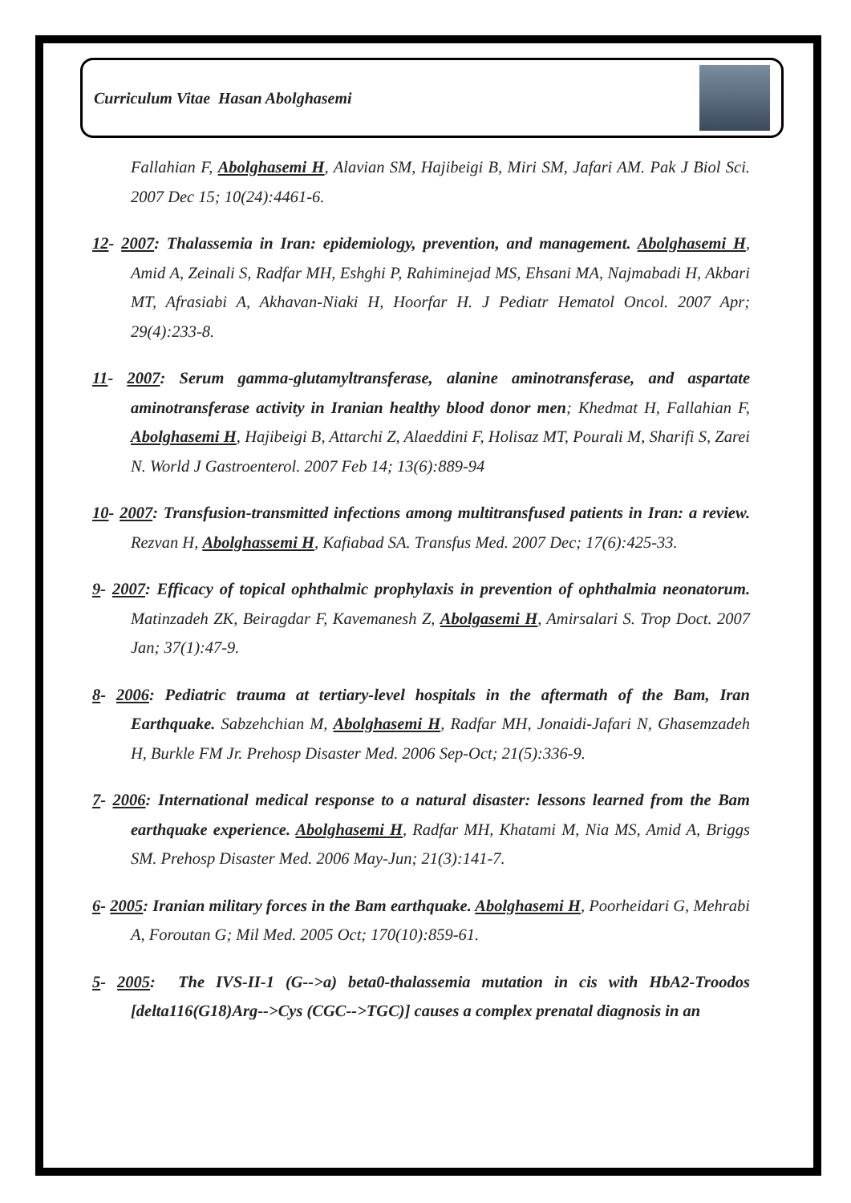Curriculum Vitae Hasan Abolghasemi
Fallahian F, Abolghasemi H, Alavian SM, Hajibeigi B, Miri SM, Jafari AM. Pak J Biol Sci. 2007 Dec 15; 10(24):4461-6.
12- 2007: Thalassemia in Iran: epidemiology, prevention, and management. Abolghasemi H, Amid A, Zeinali S, Radfar MH, Eshghi P, Rahiminejad MS, Ehsani MA, Najmabadi H, Akbari MT, Afrasiabi A, Akhavan-Niaki H, Hoorfar H. J Pediatr Hematol Oncol. 2007 Apr; 29(4):233-8.
11- 2007: Serum gamma-glutamyltransferase, alanine aminotransferase, and aspartate aminotransferase activity in Iranian healthy blood donor men; Khedmat H, Fallahian F, Abolghasemi H, Hajibeigi B, Attarchi Z, Alaeddini F, Holisaz MT, Pourali M, Sharifi S, Zarei N. World J Gastroenterol. 2007 Feb 14; 13(6):889-94
10- 2007: Transfusion-transmitted infections among multitransfused patients in Iran: a review. Rezvan H, Abolghassemi H, Kafiabad SA. Transfus Med. 2007 Dec; 17(6):425-33.
9- 2007: Efficacy of topical ophthalmic prophylaxis in prevention of ophthalmia neonatorum. Matinzadeh ZK, Beiragdar F, Kavemanesh Z, Abolgasemi H, Amirsalari S. Trop Doct. 2007 Jan; 37(1):47-9.
8- 2006: Pediatric trauma at tertiary-level hospitals in the aftermath of the Bam, Iran Earthquake. Sabzehchian M, Abolghasemi H, Radfar MH, Jonaidi-Jafari N, Ghasemzadeh H, Burkle FM Jr. Prehosp Disaster Med. 2006 Sep-Oct; 21(5):336-9.
7- 2006: International medical response to a natural disaster: lessons learned from the Bam earthquake experience. Abolghasemi H, Radfar MH, Khatami M, Nia MS, Amid A, Briggs SM. Prehosp Disaster Med. 2006 May-Jun; 21(3):141-7.
6- 2005: Iranian military forces in the Bam earthquake. Abolghasemi H, Poorheidari G, Mehrabi A, Foroutan G; Mil Med. 2005 Oct; 170(10):859-61.
5- 2005: The IVS-II-1 (G-->a) beta0-thalassemia mutation in cis with HbA2-Troodos [delta116(G18)Arg-->Cys (CGC-->TGC)] causes a complex prenatal diagnosis in an